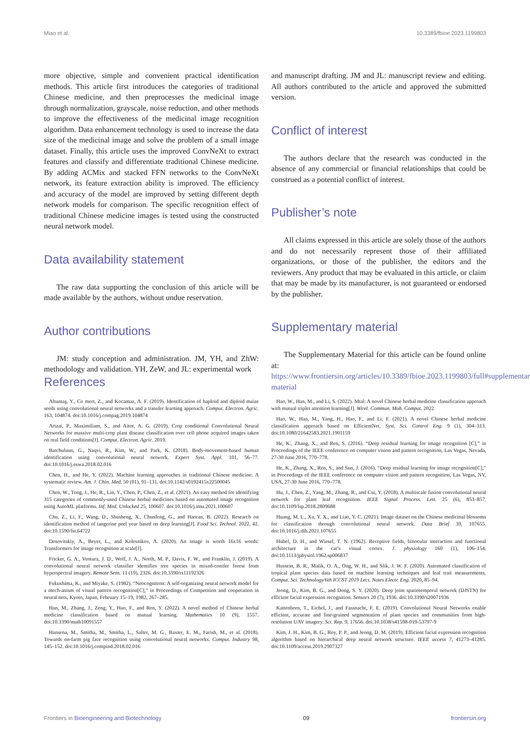Miao et al. 10.3389/fbioe.2023.1199803
more objective, simple and convenient practical identification methods. This article first introduces the categories of traditional Chinese medicine, and then preprocesses the medicinal image through normalization, grayscale, noise reduction, and other methods to improve the effectiveness of the medicinal image recognition algorithm. Data enhancement technology is used to increase the data size of the medicinal image and solve the problem of a small image dataset. Finally, this article uses the improved ConvNeXt to extract features and classify and differentiate traditional Chinese medicine. By adding ACMix and stacked FFN networks to the ConvNeXt network, its feature extraction ability is improved. The efficiency and accuracy of the model are improved by setting different depth network models for comparison. The specific recognition effect of traditional Chinese medicine images is tested using the constructed neural network model.
Data availability statement
The raw data supporting the conclusion of this article will be made available by the authors, without undue reservation.
Author contributions
JM: study conception and administration. JM, YH, and ZhW: methodology and validation. YH, ZeW, and JL: experimental work
and manuscript drafting. JM and JL: manuscript review and editing. All authors contributed to the article and approved the submitted version.
Conflict of interest
The authors declare that the research was conducted in the absence of any commercial or financial relationships that could be construed as a potential conflict of interest.
Publisher’s note
All claims expressed in this article are solely those of the authors and do not necessarily represent those of their affiliated organizations, or those of the publisher, the editors and the reviewers. Any product that may be evaluated in this article, or claim that may be made by its manufacturer, is not guaranteed or endorsed by the publisher.
Supplementary material
The Supplementary Material for this article can be found online at: https://www.frontiersin.org/articles/10.3389/fbioe.2023.1199803/full#supplementary-material
References
Altuntaş, Y., Co mert, Z., and Kocamaz, A. F. (2019). Identification of haploid and diploid maize seeds using convolutional neural networks and a transfer learning approach. Comput. Electron. Agric. 163, 104874. doi:10.1016/j.compag.2019.104874
Artzai, P., Maximiliam, S., and Aitor, A. G. (2019). Crop conditional Convolutional Neural Networks for massive multi-crop plant disease classification over cell phone acquired images taken on real field conditions[J]. Comput. Electron. Agric. 2019.
Batchuluun, G., Naqvi, R., Kim, W., and Park, K. (2018). Body-movement-based human identification using convolutional neural network. Expert Syst. Appl. 101, 56–77. doi:10.1016/j.eswa.2018.02.016
Chen, H., and He, Y. (2022). Machine learning approaches in traditional Chinese medicine: A systematic review. Am. J. Chin. Med. 50 (01), 91–131. doi:10.1142/s0192415x22500045
Chen, W., Tong, J., He, R., Lin, Y., Chen, P., Chen, Z., et al. (2021). An easy method for identifying 315 categories of commonly-used Chinese herbal medicines based on automated image recognition using AutoML platforms. Inf. Med. Unlocked 25, 100607. doi:10.1016/j.imu.2021.100607
Chu, Z., Li, F., Wang, D., Shusheng, X., Chunfeng, G., and Haoran, B. (2022). Research on identification method of tangerine peel year based on deep learning[J]. Food Sci. Technol. 2022, 42. doi:10.1590/fst.64722
Dosovitskiy, A., Beyer, L., and Kolesnikov, A. (2020). An image is worth 16x16 words: Transformers for image recognition at scale[J].
Fricker, G. A., Ventura, J. D., Wolf, J. A., North, M. P., Davis, F. W., and Franklin, J. (2019). A convolutional neural network classifier identifies tree species in mixed-conifer forest from hyperspectral imagery. Remote Sens. 11 (19), 2326. doi:10.3390/rs11192326
Fukushima, K., and Miyake, S. (1982). “Neocognitron: A self-organizing neural network model for a mech-anism of visual pattern recognition[C],” in Proceedings of Competition and cooperation in neural nets, Kyoto, Japan, February 15–19, 1982, 267–285.
Han, M., Zhang, J., Zeng, Y., Hao, F., and Ren, Y. (2022). A novel method of Chinese herbal medicine classification based on mutual learning. Mathematics 10 (9), 1557. doi:10.3390/math10091557
Hansena, M., Smitha, M., Smitha, L., Salter, M. G., Baxter, E. M., Farish, M., et al. (2018). Towards on-farm pig face recognition using convolutional neural networks. Comput. Industry 98, 145–152. doi:10.1016/j.compind.2018.02.016
Hao, W., Han, M., and Li, S. (2022). Mtal: A novel Chinese herbal medicine classification approach with mutual triplet attention learning[J]. Wirel. Commun. Mob. Comput. 2022.
Hao, W., Han, M., Yang, H., Hao, F., and Li, F. (2021). A novel Chinese herbal medicine classification approach based on EfficientNet. Syst. Sci. Control Eng. 9 (1), 304–313. doi:10.1080/21642583.2021.1901159
He, K., Zhang, X., and Ren, S. (2016). “Deep residual learning for image recognition [C],” in Proceedings of the IEEE conference on computer vision and pattern recognition, Las Vegas, Nevada, 27-30 June 2016, 770–778.
He, K., Zhang, X., Ren, S., and Sun, J. (2016). “Deep residual learning for image recognition[C],” in Proceedings of the IEEE conference on computer vision and pattern recognition, Las Vegas, NV, USA, 27-30 June 2016, 770–778.
Hu, J., Chen, Z., Yang, M., Zhang, R., and Cui, Y. (2018). A multiscale fusion convolutional neural network for plant leaf recognition. IEEE Signal Process. Lett. 25 (6), 853–857. doi:10.1109/lsp.2018.2809688
Huang, M. L., Xu, Y. X., and Liao, Y. C. (2021). Image dataset on the Chinese medicinal blossoms for classification through convolutional neural network. Data Brief 39, 107655. doi:10.1016/j.dib.2021.107655
Hubel, D. H., and Wiesel, T. N. (1962). Receptive fields, binocular interaction and functional architecture in the cat’s visual cortex. J. physiology 160 (1), 106–154. doi:10.1113/jphysiol.1962.sp006837
Hussein, B. R., Malik, O. A., Ong, W. H., and Slik, J. W. F. (2020). Automated classification of tropical plant species data based on machine learning techniques and leaf trait measurements. Comput. Sci. Technology/6th ICCST 2019 Lect. Notes Electr. Eng. 2020, 85–94.
Jeong, D., Kim, B. G., and Dong, S. Y. (2020). Deep joint spatiotemporal network (DJSTN) for efficient facial expression recognition. Sensors 20 (7), 1936. doi:10.3390/s20071936
Kattenborn, T., Eichel, J., and Fassnacht, F. E. (2019). Convolutional Neural Networks enable efficient, accurate and fine-grained segmentation of plant species and communities from high-resolution UAV imagery. Sci. Rep. 9, 17656. doi:10.1038/s41598-019-53797-9
Kim, J. H., Kim, B. G., Roy, P. P., and Jeong, D. M. (2019). Efficient facial expression recognition algorithm based on hierarchical deep neural network structure. IEEE access 7, 41273–41285. doi:10.1109/access.2019.2907327
Frontiers in Bioengineering and Biotechnology 09 frontiersin.org